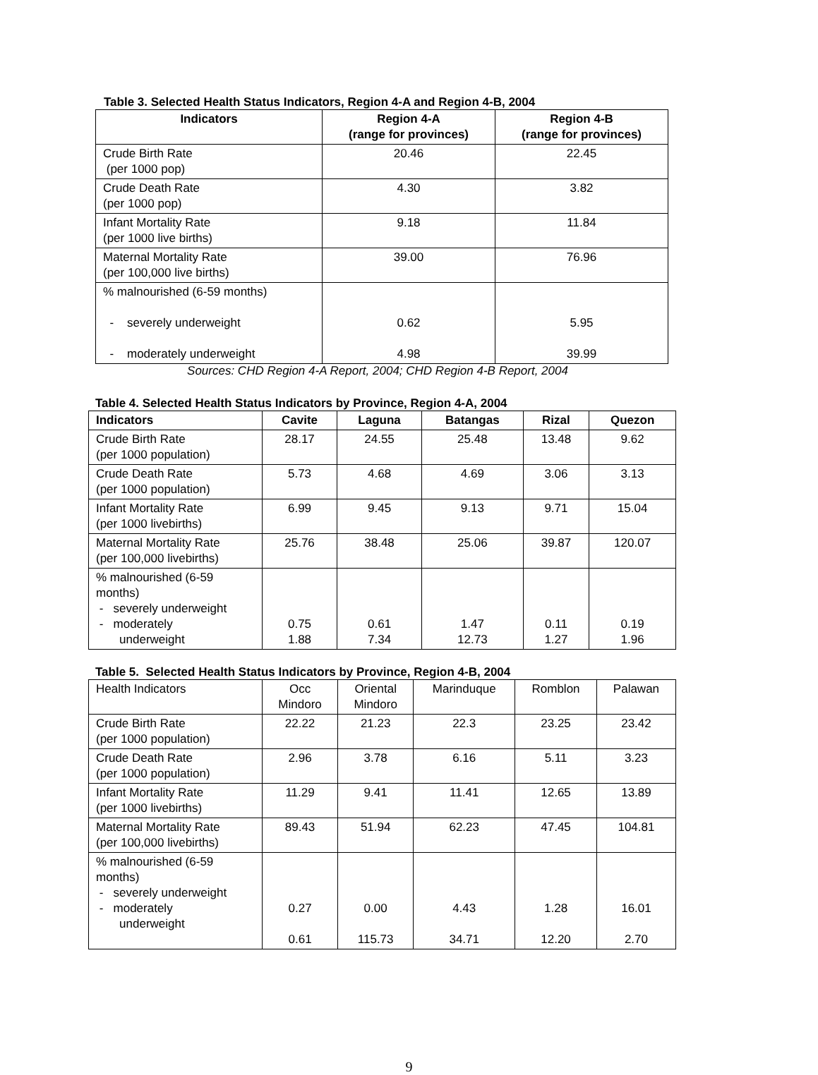Table 3. Selected Health Status Indicators, Region 4-A and Region 4-B, 2004
| Indicators | Region 4-A (range for provinces) | Region 4-B (range for provinces) |
| --- | --- | --- |
| Crude Birth Rate (per 1000 pop) | 20.46 | 22.45 |
| Crude Death Rate (per 1000 pop) | 4.30 | 3.82 |
| Infant Mortality Rate (per 1000 live births) | 9.18 | 11.84 |
| Maternal Mortality Rate (per 100,000 live births) | 39.00 | 76.96 |
| % malnourished (6-59 months) - severely underweight - moderately underweight | 0.62 4.98 | 5.95 39.99 |
Sources: CHD Region 4-A Report, 2004; CHD Region 4-B Report, 2004
Table 4. Selected Health Status Indicators by Province, Region 4-A, 2004
| Indicators | Cavite | Laguna | Batangas | Rizal | Quezon |
| --- | --- | --- | --- | --- | --- |
| Crude Birth Rate (per 1000 population) | 28.17 | 24.55 | 25.48 | 13.48 | 9.62 |
| Crude Death Rate (per 1000 population) | 5.73 | 4.68 | 4.69 | 3.06 | 3.13 |
| Infant Mortality Rate (per 1000 livebirths) | 6.99 | 9.45 | 9.13 | 9.71 | 15.04 |
| Maternal Mortality Rate (per 100,000 livebirths) | 25.76 | 38.48 | 25.06 | 39.87 | 120.07 |
| % malnourished (6-59 months) - severely underweight - moderately underweight | 0.75 1.88 | 0.61 7.34 | 1.47 12.73 | 0.11 1.27 | 0.19 1.96 |
Table 5. Selected Health Status Indicators by Province, Region 4-B, 2004
| Health Indicators | Occ Mindoro | Oriental Mindoro | Marinduque | Romblon | Palawan |
| Crude Birth Rate (per 1000 population) | 22.22 | 21.23 | 22.3 | 23.25 | 23.42 |
| Crude Death Rate (per 1000 population) | 2.96 | 3.78 | 6.16 | 5.11 | 3.23 |
| Infant Mortality Rate (per 1000 livebirths) | 11.29 | 9.41 | 11.41 | 12.65 | 13.89 |
| Maternal Mortality Rate (per 100,000 livebirths) | 89.43 | 51.94 | 62.23 | 47.45 | 104.81 |
| % malnourished (6-59 months) - severely underweight - moderately underweight | 0.27 0.61 | 0.00 115.73 | 4.43 34.71 | 1.28 12.20 | 16.01 2.70 |
9